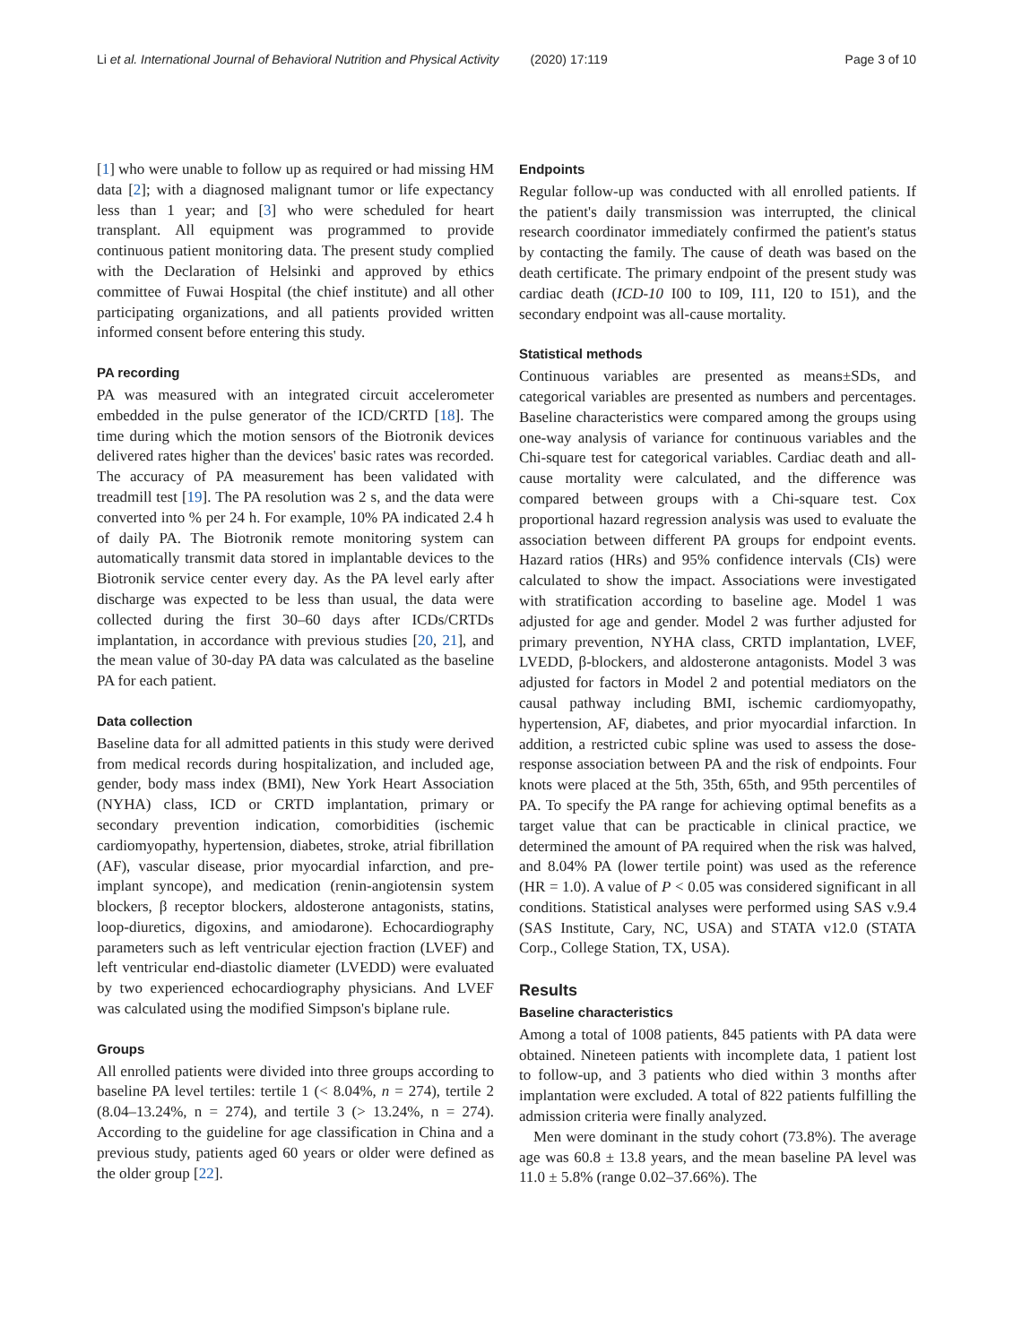Li et al. International Journal of Behavioral Nutrition and Physical Activity (2020) 17:119 Page 3 of 10
[1] who were unable to follow up as required or had missing HM data [2]; with a diagnosed malignant tumor or life expectancy less than 1 year; and [3] who were scheduled for heart transplant. All equipment was programmed to provide continuous patient monitoring data. The present study complied with the Declaration of Helsinki and approved by ethics committee of Fuwai Hospital (the chief institute) and all other participating organizations, and all patients provided written informed consent before entering this study.
PA recording
PA was measured with an integrated circuit accelerometer embedded in the pulse generator of the ICD/CRTD [18]. The time during which the motion sensors of the Biotronik devices delivered rates higher than the devices' basic rates was recorded. The accuracy of PA measurement has been validated with treadmill test [19]. The PA resolution was 2 s, and the data were converted into % per 24 h. For example, 10% PA indicated 2.4 h of daily PA. The Biotronik remote monitoring system can automatically transmit data stored in implantable devices to the Biotronik service center every day. As the PA level early after discharge was expected to be less than usual, the data were collected during the first 30–60 days after ICDs/CRTDs implantation, in accordance with previous studies [20, 21], and the mean value of 30-day PA data was calculated as the baseline PA for each patient.
Data collection
Baseline data for all admitted patients in this study were derived from medical records during hospitalization, and included age, gender, body mass index (BMI), New York Heart Association (NYHA) class, ICD or CRTD implantation, primary or secondary prevention indication, comorbidities (ischemic cardiomyopathy, hypertension, diabetes, stroke, atrial fibrillation (AF), vascular disease, prior myocardial infarction, and pre-implant syncope), and medication (renin-angiotensin system blockers, β receptor blockers, aldosterone antagonists, statins, loop-diuretics, digoxins, and amiodarone). Echocardiography parameters such as left ventricular ejection fraction (LVEF) and left ventricular end-diastolic diameter (LVEDD) were evaluated by two experienced echocardiography physicians. And LVEF was calculated using the modified Simpson's biplane rule.
Groups
All enrolled patients were divided into three groups according to baseline PA level tertiles: tertile 1 (< 8.04%, n = 274), tertile 2 (8.04–13.24%, n = 274), and tertile 3 (> 13.24%, n = 274). According to the guideline for age classification in China and a previous study, patients aged 60 years or older were defined as the older group [22].
Endpoints
Regular follow-up was conducted with all enrolled patients. If the patient's daily transmission was interrupted, the clinical research coordinator immediately confirmed the patient's status by contacting the family. The cause of death was based on the death certificate. The primary endpoint of the present study was cardiac death (ICD-10 I00 to I09, I11, I20 to I51), and the secondary endpoint was all-cause mortality.
Statistical methods
Continuous variables are presented as means±SDs, and categorical variables are presented as numbers and percentages. Baseline characteristics were compared among the groups using one-way analysis of variance for continuous variables and the Chi-square test for categorical variables. Cardiac death and all-cause mortality were calculated, and the difference was compared between groups with a Chi-square test. Cox proportional hazard regression analysis was used to evaluate the association between different PA groups for endpoint events. Hazard ratios (HRs) and 95% confidence intervals (CIs) were calculated to show the impact. Associations were investigated with stratification according to baseline age. Model 1 was adjusted for age and gender. Model 2 was further adjusted for primary prevention, NYHA class, CRTD implantation, LVEF, LVEDD, β-blockers, and aldosterone antagonists. Model 3 was adjusted for factors in Model 2 and potential mediators on the causal pathway including BMI, ischemic cardiomyopathy, hypertension, AF, diabetes, and prior myocardial infarction. In addition, a restricted cubic spline was used to assess the dose-response association between PA and the risk of endpoints. Four knots were placed at the 5th, 35th, 65th, and 95th percentiles of PA. To specify the PA range for achieving optimal benefits as a target value that can be practicable in clinical practice, we determined the amount of PA required when the risk was halved, and 8.04% PA (lower tertile point) was used as the reference (HR = 1.0). A value of P < 0.05 was considered significant in all conditions. Statistical analyses were performed using SAS v.9.4 (SAS Institute, Cary, NC, USA) and STATA v12.0 (STATA Corp., College Station, TX, USA).
Results
Baseline characteristics
Among a total of 1008 patients, 845 patients with PA data were obtained. Nineteen patients with incomplete data, 1 patient lost to follow-up, and 3 patients who died within 3 months after implantation were excluded. A total of 822 patients fulfilling the admission criteria were finally analyzed.
Men were dominant in the study cohort (73.8%). The average age was 60.8 ± 13.8 years, and the mean baseline PA level was 11.0 ± 5.8% (range 0.02–37.66%). The